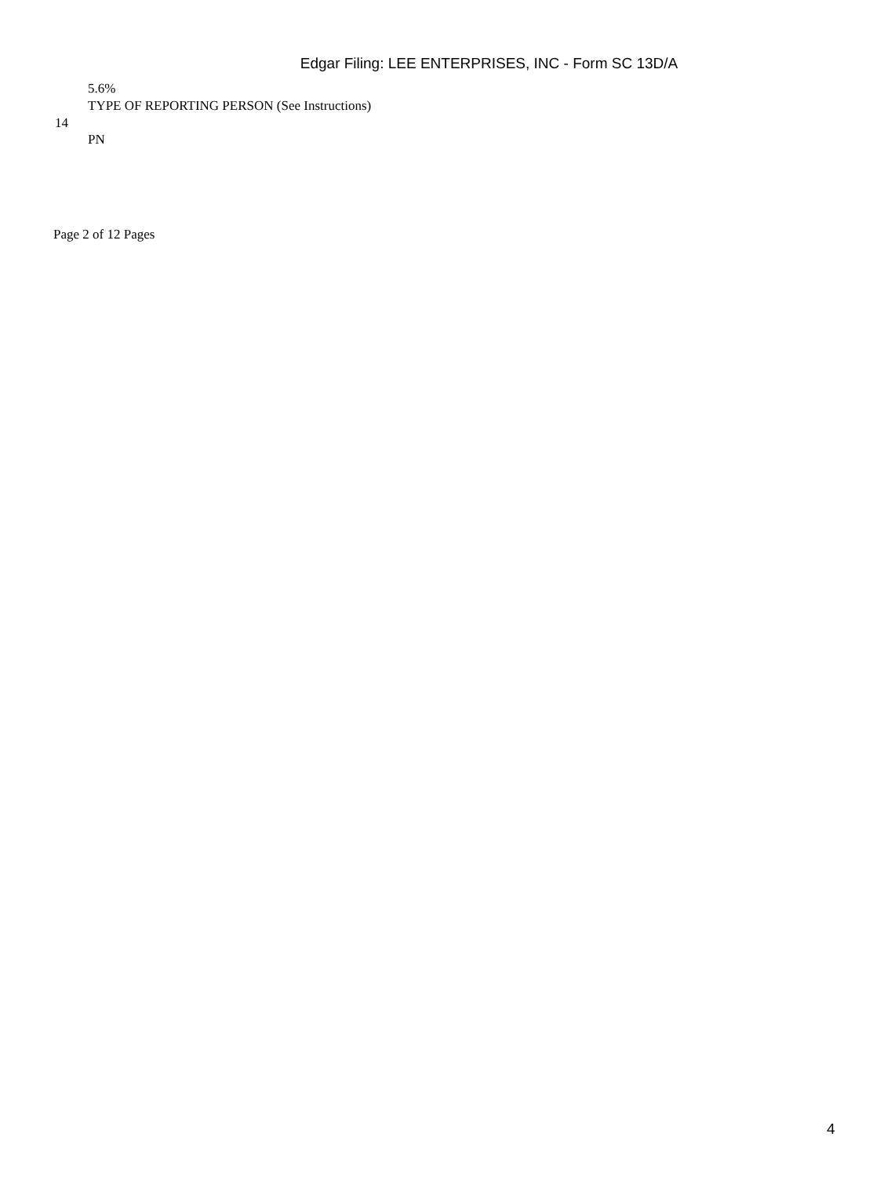Edgar Filing: LEE ENTERPRISES, INC - Form SC 13D/A
| | 5.6% |
| 14 | TYPE OF REPORTING PERSON (See Instructions) |
| | PN |
Page 2 of 12 Pages
4